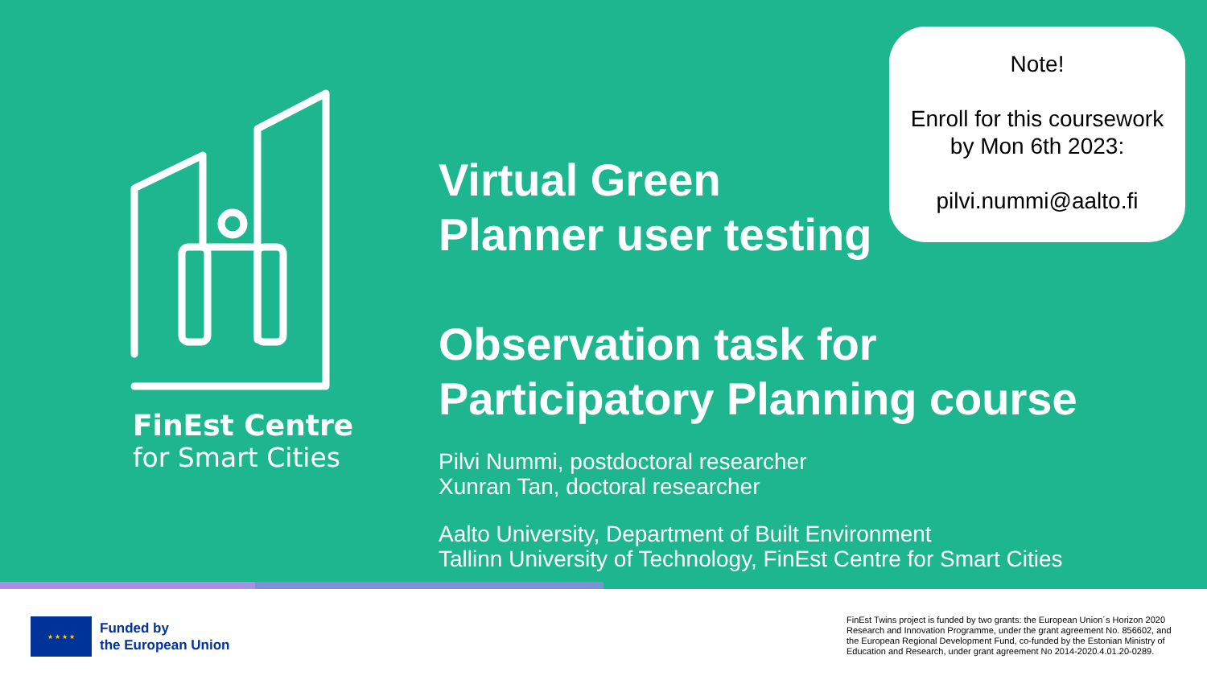FinEst Centre
for Smart Cities
Virtual Green
Planner user testing
Observation task for
Participatory Planning course
Pilvi Nummi, postdoctoral researcher
Xunran Tan, doctoral researcher
Aalto University, Department of Built Environment
Tallinn University of Technology, FinEst Centre for Smart Cities
Note!
Enroll for this coursework
by Mon 6th 2023:
pilvi.nummi@aalto.fi
★ ★ ★ ★
Funded by
the European Union
FinEst Twins project is funded by two grants: the European Union´s Horizon 2020 Research and Innovation Programme, under the grant agreement No. 856602, and the European Regional Development Fund, co-funded by the Estonian Ministry of Education and Research, under grant agreement No 2014-2020.4.01.20-0289.